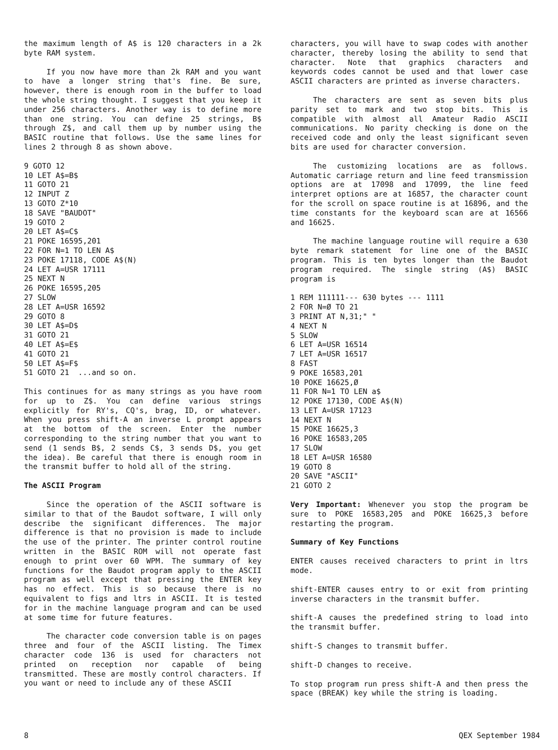the maximum length of A$ is 120 characters in a 2k byte RAM system.
If you now have more than 2k RAM and you want to have a longer string that's fine. Be sure, however, there is enough room in the buffer to load the whole string thought. I suggest that you keep it under 256 characters. Another way is to define more than one string. You can define 25 strings, B$ through Z$, and call them up by number using the BASIC routine that follows. Use the same lines for lines 2 through 8 as shown above.
9 GOTO 12 10 LET A$=B$ 11 GOTO 21 12 INPUT Z 13 GOTO Z*10 18 SAVE "BAUDOT" 19 GOTO 2 20 LET A$=C$ 21 POKE 16595,201 22 FOR N=1 TO LEN A$ 23 POKE 17118, CODE A$(N) 24 LET A=USR 17111 25 NEXT N 26 POKE 16595,205 27 SLOW 28 LET A=USR 16592 29 GOTO 8 30 LET A$=D$ 31 GOTO 21 40 LET A$=E$ 41 GOTO 21 50 LET A$=F$ 51 GOTO 21 ...and so on.
This continues for as many strings as you have room for up to Z$. You can define various strings explicitly for RY's, CQ's, brag, ID, or whatever. When you press shift-A an inverse L prompt appears at the bottom of the screen. Enter the number corresponding to the string number that you want to send (1 sends B$, 2 sends C$, 3 sends D$, you get the idea). Be careful that there is enough room in the transmit buffer to hold all of the string.
The ASCII Program
Since the operation of the ASCII software is similar to that of the Baudot software, I will only describe the significant differences. The major difference is that no provision is made to include the use of the printer. The printer control routine written in the BASIC ROM will not operate fast enough to print over 60 WPM. The summary of key functions for the Baudot program apply to the ASCII program as well except that pressing the ENTER key has no effect. This is so because there is no equivalent to figs and ltrs in ASCII. It is tested for in the machine language program and can be used at some time for future features.
The character code conversion table is on pages three and four of the ASCII listing. The Timex character code 136 is used for characters not printed on reception nor capable of being transmitted. These are mostly control characters. If you want or need to include any of these ASCII
characters, you will have to swap codes with another character, thereby losing the ability to send that character. Note that graphics characters and keywords codes cannot be used and that lower case ASCII characters are printed as inverse characters.
The characters are sent as seven bits plus parity set to mark and two stop bits. This is compatible with almost all Amateur Radio ASCII communications. No parity checking is done on the received code and only the least significant seven bits are used for character conversion.
The customizing locations are as follows. Automatic carriage return and line feed transmission options are at 17098 and 17099, the line feed interpret options are at 16857, the character count for the scroll on space routine is at 16896, and the time constants for the keyboard scan are at 16566 and 16625.
The machine language routine will require a 630 byte remark statement for line one of the BASIC program. This is ten bytes longer than the Baudot program required. The single string (A$) BASIC program is
1 REM 111111--- 630 bytes --- 1111 2 FOR N=Ø TO 21 3 PRINT AT N,31;" " 4 NEXT N 5 SLOW 6 LET A=USR 16514 7 LET A=USR 16517 8 FAST 9 POKE 16583,201 10 POKE 16625,Ø 11 FOR N=1 TO LEN a$ 12 POKE 17130, CODE A$(N) 13 LET A=USR 17123 14 NEXT N 15 POKE 16625,3 16 POKE 16583,205 17 SLOW 18 LET A=USR 16580 19 GOTO 8 20 SAVE "ASCII" 21 GOTO 2
Very Important: Whenever you stop the program be sure to POKE 16583,205 and POKE 16625,3 before restarting the program.
Summary of Key Functions
ENTER causes received characters to print in ltrs mode.
shift-ENTER causes entry to or exit from printing inverse characters in the transmit buffer.
shift-A causes the predefined string to load into the transmit buffer.
shift-S changes to transmit buffer.
shift-D changes to receive.
To stop program run press shift-A and then press the space (BREAK) key while the string is loading.
8 QEX September 1984